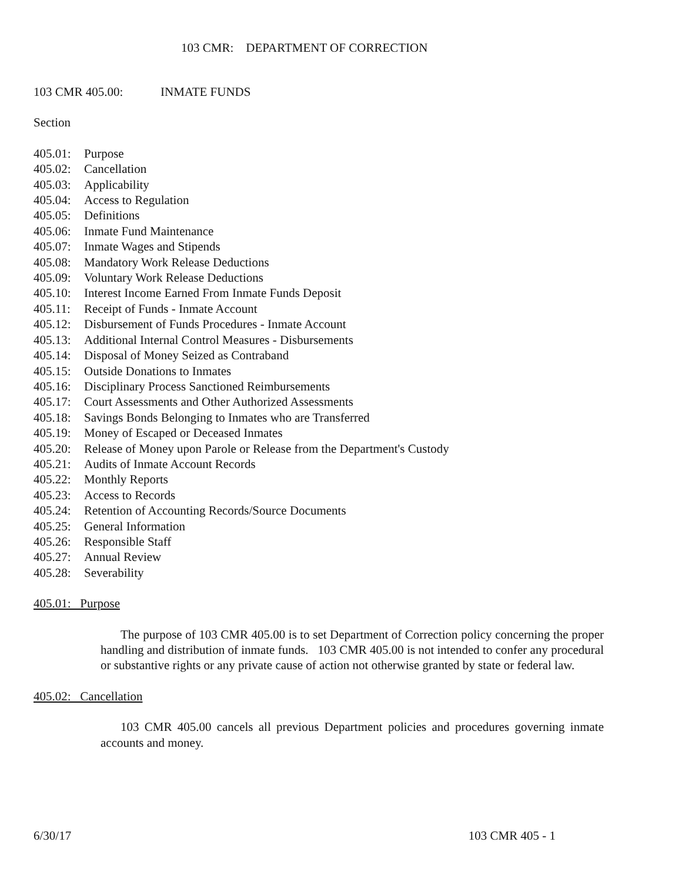103 CMR: DEPARTMENT OF CORRECTION
103 CMR 405.00: INMATE FUNDS
Section
405.01: Purpose
405.02: Cancellation
405.03: Applicability
405.04: Access to Regulation
405.05: Definitions
405.06: Inmate Fund Maintenance
405.07: Inmate Wages and Stipends
405.08: Mandatory Work Release Deductions
405.09: Voluntary Work Release Deductions
405.10: Interest Income Earned From Inmate Funds Deposit
405.11: Receipt of Funds - Inmate Account
405.12: Disbursement of Funds Procedures - Inmate Account
405.13: Additional Internal Control Measures - Disbursements
405.14: Disposal of Money Seized as Contraband
405.15: Outside Donations to Inmates
405.16: Disciplinary Process Sanctioned Reimbursements
405.17: Court Assessments and Other Authorized Assessments
405.18: Savings Bonds Belonging to Inmates who are Transferred
405.19: Money of Escaped or Deceased Inmates
405.20: Release of Money upon Parole or Release from the Department's Custody
405.21: Audits of Inmate Account Records
405.22: Monthly Reports
405.23: Access to Records
405.24: Retention of Accounting Records/Source Documents
405.25: General Information
405.26: Responsible Staff
405.27: Annual Review
405.28: Severability
405.01: Purpose
The purpose of 103 CMR 405.00 is to set Department of Correction policy concerning the proper handling and distribution of inmate funds. 103 CMR 405.00 is not intended to confer any procedural or substantive rights or any private cause of action not otherwise granted by state or federal law.
405.02: Cancellation
103 CMR 405.00 cancels all previous Department policies and procedures governing inmate accounts and money.
6/30/17 103 CMR 405 - 1